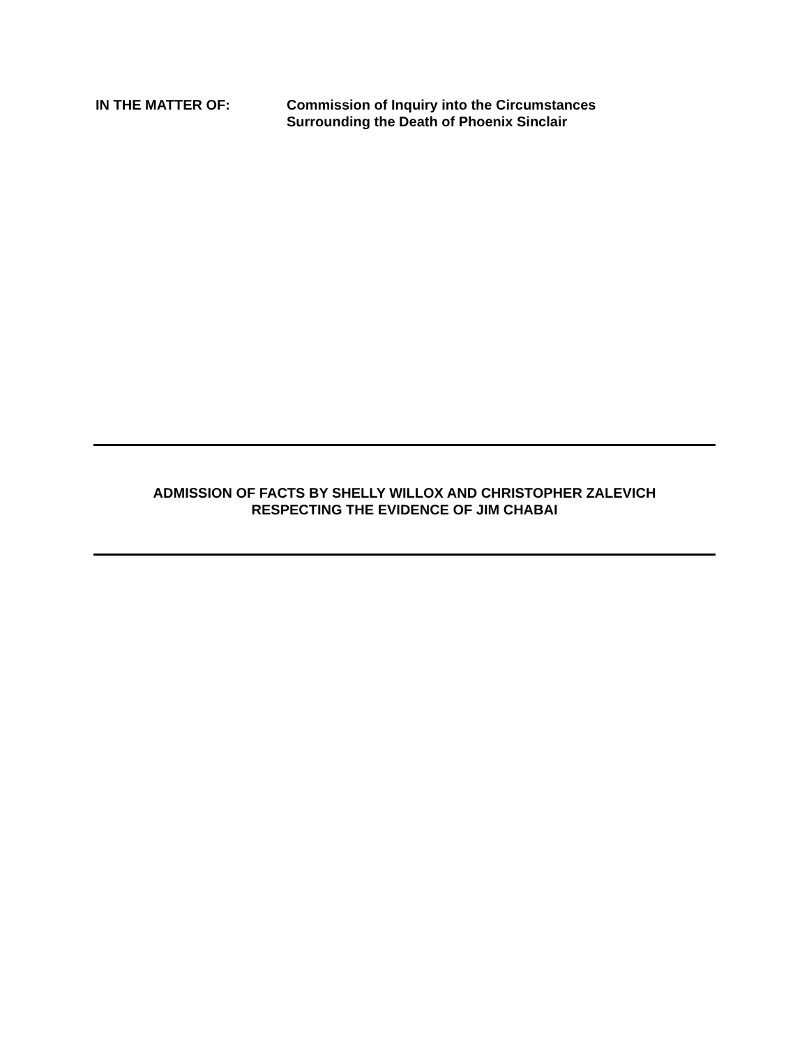IN THE MATTER OF: Commission of Inquiry into the Circumstances
Surrounding the Death of Phoenix Sinclair
ADMISSION OF FACTS BY SHELLY WILLOX AND CHRISTOPHER ZALEVICH
RESPECTING THE EVIDENCE OF JIM CHABAI